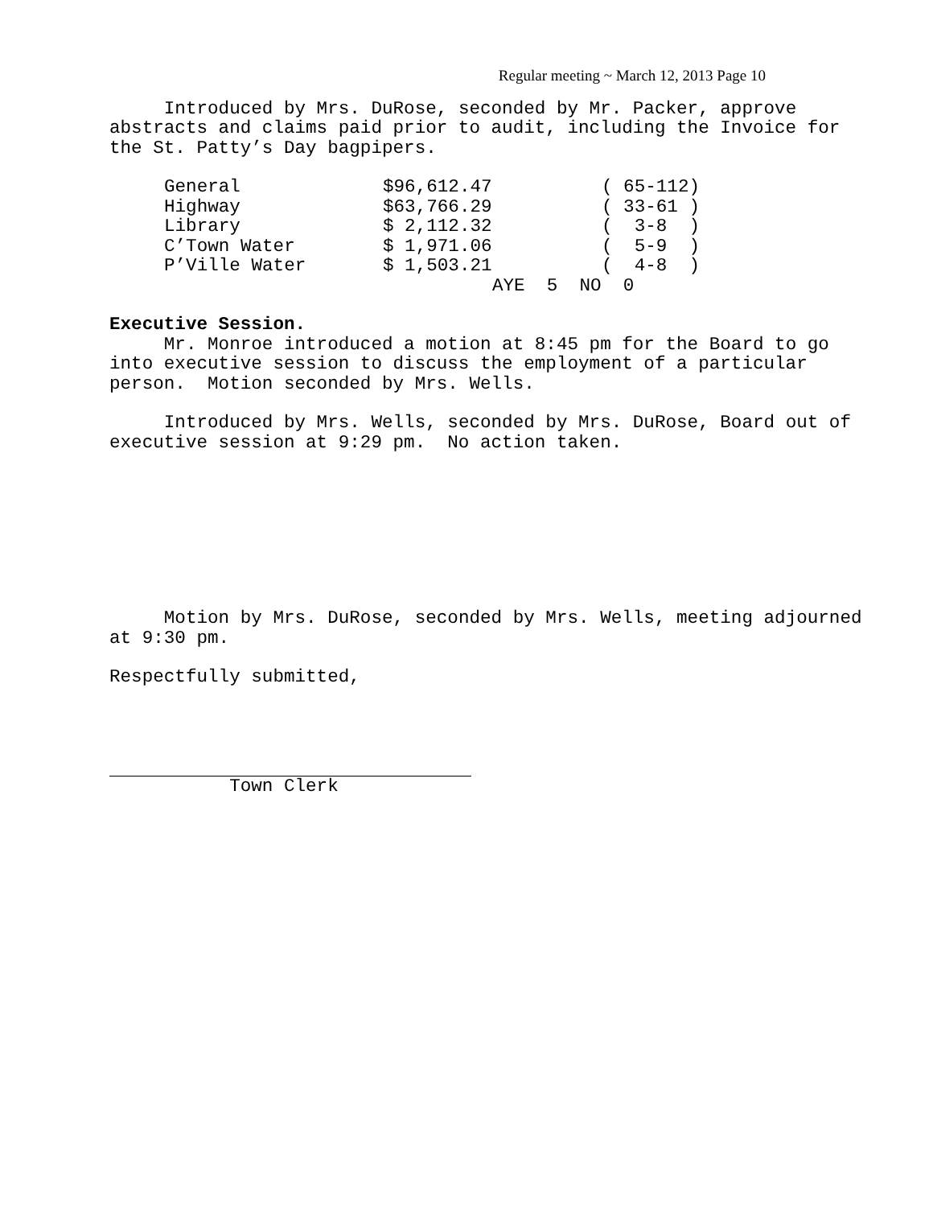Regular meeting ~ March 12, 2013 Page 10
Introduced by Mrs. DuRose, seconded by Mr. Packer, approve abstracts and claims paid prior to audit, including the Invoice for the St. Patty’s Day bagpipers.
| General | $96,612.47 | ( 65-112) |
| Highway | $63,766.29 | ( 33-61 ) |
| Library | $ 2,112.32 | ( 3-8 ) |
| C’Town Water | $ 1,971.06 | ( 5-9 ) |
| P’Ville Water | $ 1,503.21 | ( 4-8 ) |
| | AYE 5 NO 0 | |
Executive Session. Mr. Monroe introduced a motion at 8:45 pm for the Board to go into executive session to discuss the employment of a particular person. Motion seconded by Mrs. Wells.
Introduced by Mrs. Wells, seconded by Mrs. DuRose, Board out of executive session at 9:29 pm. No action taken.
Motion by Mrs. DuRose, seconded by Mrs. Wells, meeting adjourned at 9:30 pm.
Respectfully submitted,
Town Clerk